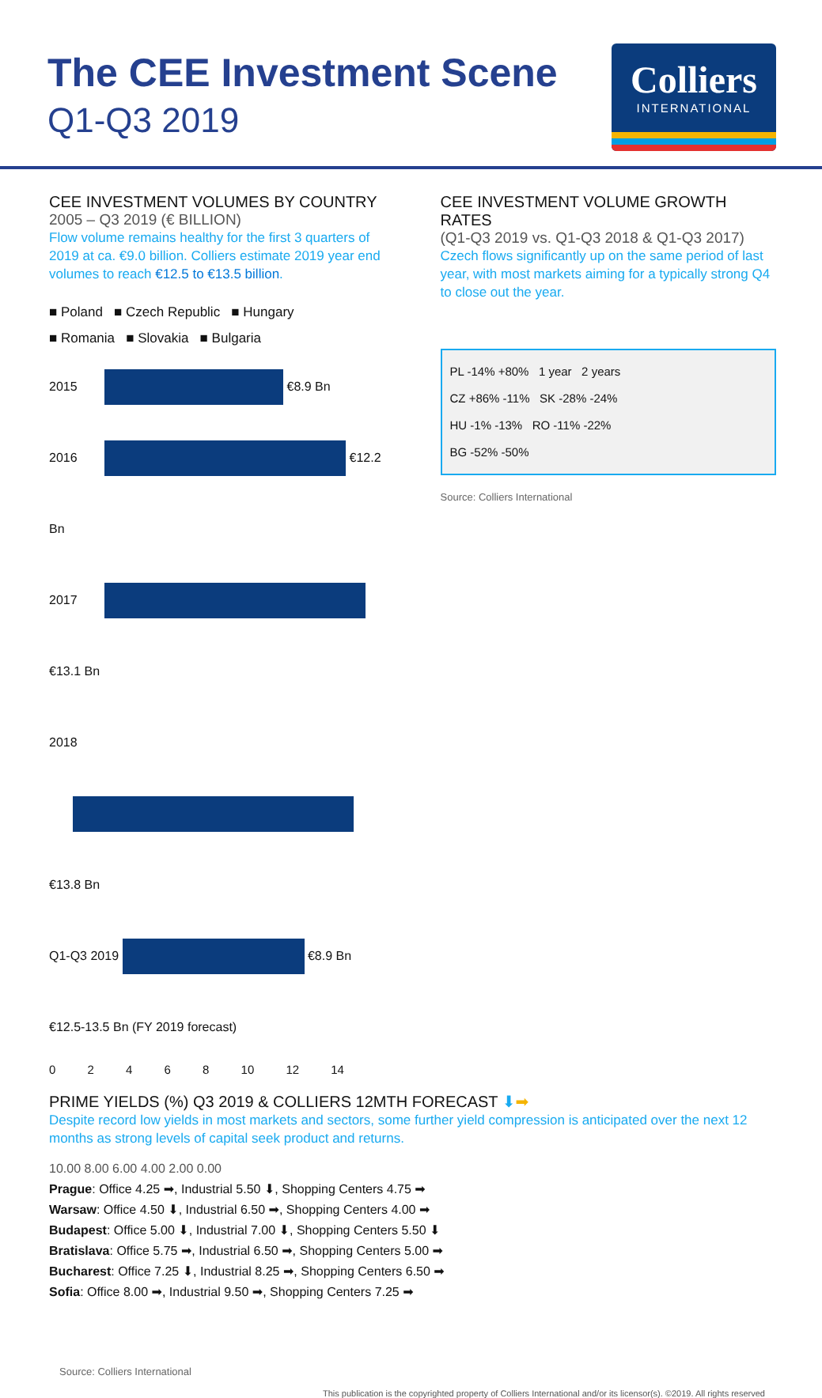The CEE Investment Scene
Q1-Q3 2019
Colliers
INTERNATIONAL
CEE INVESTMENT VOLUMES BY COUNTRY
2005 – Q3 2019 (€ BILLION)
Flow volume remains healthy for the first 3 quarters of 2019 at ca. €9.0 billion. Colliers estimate 2019 year end volumes to reach €12.5 to €13.5 billion.
■ Poland ■ Czech Republic ■ Hungary
■ Romania ■ Slovakia ■ Bulgaria
2015 €8.9 Bn
2016 €12.2 Bn
2017 €13.1 Bn
2018 €13.8 Bn
Q1-Q3 2019 €8.9 Bn €12.5-13.5 Bn (FY 2019 forecast)
0 2 4 6 8 10 12 14
CEE INVESTMENT VOLUME GROWTH RATES
(Q1-Q3 2019 vs. Q1-Q3 2018 & Q1-Q3 2017)
Czech flows significantly up on the same period of last year, with most markets aiming for a typically strong Q4 to close out the year.
PL -14% +80% 1 year 2 years
CZ +86% -11% SK -28% -24%
HU -1% -13% RO -11% -22%
BG -52% -50%
Source: Colliers International
PRIME YIELDS (%) Q3 2019 & COLLIERS 12MTH FORECAST ⬇➡
Despite record low yields in most markets and sectors, some further yield compression is anticipated over the next 12 months as strong levels of capital seek product and returns.
10.00 8.00 6.00 4.00 2.00 0.00
Prague: Office 4.25 ➡, Industrial 5.50 ⬇, Shopping Centers 4.75 ➡
Warsaw: Office 4.50 ⬇, Industrial 6.50 ➡, Shopping Centers 4.00 ➡
Budapest: Office 5.00 ⬇, Industrial 7.00 ⬇, Shopping Centers 5.50 ⬇
Bratislava: Office 5.75 ➡, Industrial 6.50 ➡, Shopping Centers 5.00 ➡
Bucharest: Office 7.25 ⬇, Industrial 8.25 ➡, Shopping Centers 6.50 ➡
Sofia: Office 8.00 ➡, Industrial 9.50 ➡, Shopping Centers 7.25 ➡
Source: Colliers International
This publication is the copyrighted property of Colliers International and/or its licensor(s). ©2019. All rights reserved